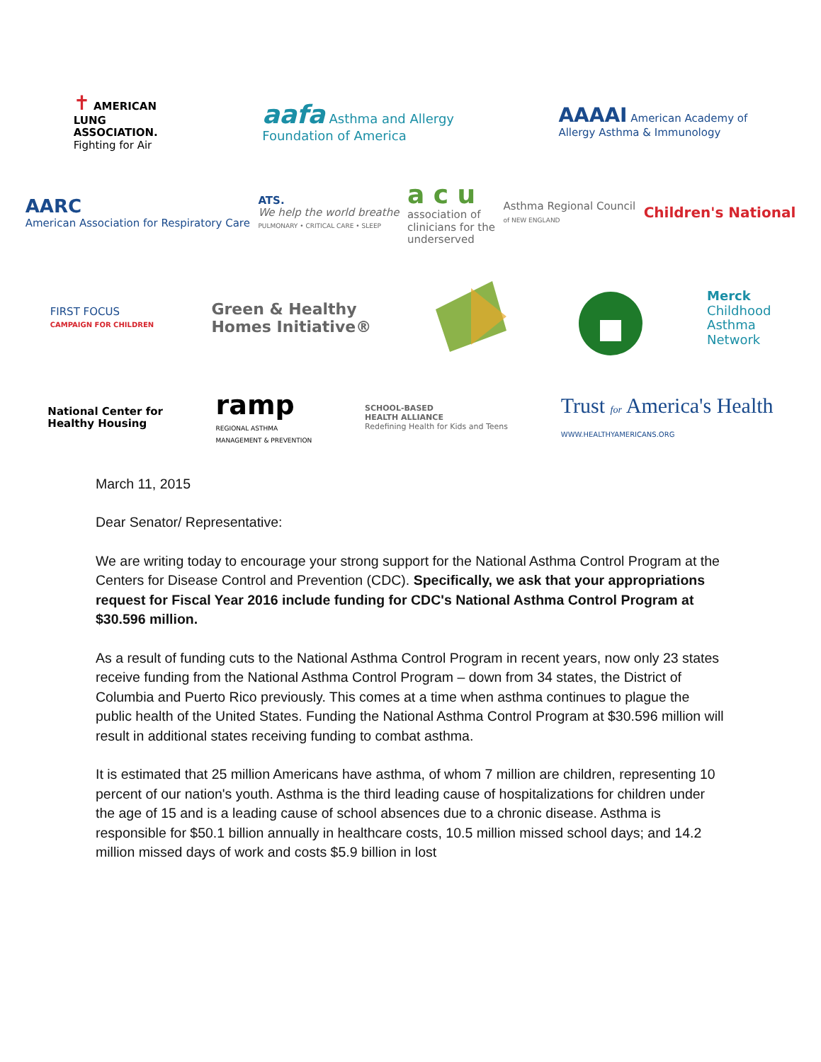✝ AMERICAN
LUNG
ASSOCIATION.
Fighting for Air
aafa Asthma and Allergy
Foundation of America
AAAAI American Academy of
Allergy Asthma & Immunology
AARC
American Association for Respiratory Care
ATS.
We help the world breathe
PULMONARY • CRITICAL CARE • SLEEP
a c u
association of
clinicians for the
underserved
Asthma Regional Council
of NEW ENGLAND
Children's National
FIRST FOCUS
CAMPAIGN FOR CHILDREN
Green & Healthy
Homes Initiative®
Merck
Childhood
Asthma
Network
National Center for
Healthy Housing
ramp
REGIONAL ASTHMA
MANAGEMENT & PREVENTION
SCHOOL-BASED
HEALTH ALLIANCE
Redefining Health for Kids and Teens
Trust for America's Health
WWW.HEALTHYAMERICANS.ORG
March 11, 2015
Dear Senator/ Representative:
We are writing today to encourage your strong support for the National Asthma Control Program at the Centers for Disease Control and Prevention (CDC). Specifically, we ask that your appropriations request for Fiscal Year 2016 include funding for CDC's National Asthma Control Program at $30.596 million.
As a result of funding cuts to the National Asthma Control Program in recent years, now only 23 states receive funding from the National Asthma Control Program – down from 34 states, the District of Columbia and Puerto Rico previously. This comes at a time when asthma continues to plague the public health of the United States. Funding the National Asthma Control Program at $30.596 million will result in additional states receiving funding to combat asthma.
It is estimated that 25 million Americans have asthma, of whom 7 million are children, representing 10 percent of our nation's youth. Asthma is the third leading cause of hospitalizations for children under the age of 15 and is a leading cause of school absences due to a chronic disease. Asthma is responsible for $50.1 billion annually in healthcare costs, 10.5 million missed school days; and 14.2 million missed days of work and costs $5.9 billion in lost